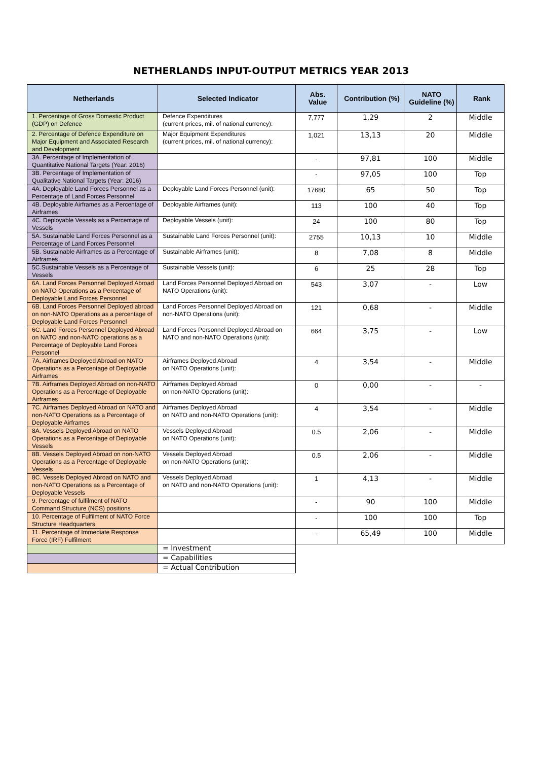NETHERLANDS INPUT-OUTPUT METRICS YEAR 2013
| Netherlands | Selected Indicator | Abs. Value | Contribution (%) | NATO Guideline (%) | Rank |
| --- | --- | --- | --- | --- | --- |
| 1. Percentage of Gross Domestic Product (GDP) on Defence | Defence Expenditures (current prices, mil. of national currency): | 7,777 | 1,29 | 2 | Middle |
| 2. Percentage of Defence Expenditure on Major Equipment and Associated Research and Development | Major Equipment Expenditures (current prices, mil. of national currency): | 1,021 | 13,13 | 20 | Middle |
| 3A. Percentage of Implementation of Quantitative National Targets (Year: 2016) | | - | 97,81 | 100 | Middle |
| 3B. Percentage of Implementation of Qualitative National Targets (Year: 2016) | | - | 97,05 | 100 | Top |
| 4A. Deployable Land Forces Personnel as a Percentage of Land Forces Personnel | Deployable Land Forces Personnel (unit): | 17680 | 65 | 50 | Top |
| 4B. Deployable Airframes as a Percentage of Airframes | Deployable Airframes (unit): | 113 | 100 | 40 | Top |
| 4C. Deployable Vessels as a Percentage of Vessels | Deployable Vessels (unit): | 24 | 100 | 80 | Top |
| 5A. Sustainable Land Forces Personnel as a Percentage of Land Forces Personnel | Sustainable Land Forces Personnel (unit): | 2755 | 10,13 | 10 | Middle |
| 5B. Sustainable Airframes as a Percentage of Airframes | Sustainable Airframes (unit): | 8 | 7,08 | 8 | Middle |
| 5C.Sustainable Vessels as a Percentage of Vessels | Sustainable Vessels (unit): | 6 | 25 | 28 | Top |
| 6A. Land Forces Personnel Deployed Abroad on NATO Operations as a Percentage of Deployable Land Forces Personnel | Land Forces Personnel Deployed Abroad on NATO Operations (unit): | 543 | 3,07 | - | Low |
| 6B. Land Forces Personnel Deployed abroad on non-NATO Operations as a percentage of Deployable Land Forces Personnel | Land Forces Personnel Deployed Abroad on non-NATO Operations (unit): | 121 | 0,68 | - | Middle |
| 6C. Land Forces Personnel Deployed Abroad on NATO and non-NATO operations as a Percentage of Deployable Land Forces Personnel | Land Forces Personnel Deployed Abroad on NATO and non-NATO Operations (unit): | 664 | 3,75 | - | Low |
| 7A. Airframes Deployed Abroad on NATO Operations as a Percentage of Deployable Airframes | Airframes Deployed Abroad on NATO Operations (unit): | 4 | 3,54 | - | Middle |
| 7B. Airframes Deployed Abroad on non-NATO Operations as a Percentage of Deployable Airframes | Airframes Deployed Abroad on non-NATO Operations (unit): | 0 | 0,00 | - | - |
| 7C. Airframes Deployed Abroad on NATO and non-NATO Operations as a Percentage of Deployable Airframes | Airframes Deployed Abroad on NATO and non-NATO Operations (unit): | 4 | 3,54 | - | Middle |
| 8A. Vessels Deployed Abroad on NATO Operations as a Percentage of Deployable Vessels | Vessels Deployed Abroad on NATO Operations (unit): | 0.5 | 2,06 | - | Middle |
| 8B. Vessels Deployed Abroad on non-NATO Operations as a Percentage of Deployable Vessels | Vessels Deployed Abroad on non-NATO Operations (unit): | 0.5 | 2,06 | - | Middle |
| 8C. Vessels Deployed Abroad on NATO and non-NATO Operations as a Percentage of Deployable Vessels | Vessels Deployed Abroad on NATO and non-NATO Operations (unit): | 1 | 4,13 | - | Middle |
| 9. Percentage of fulfilment of NATO Command Structure (NCS) positions | | - | 90 | 100 | Middle |
| 10. Percentage of Fulfilment of NATO Force Structure Headquarters | | - | 100 | 100 | Top |
| 11. Percentage of Immediate Response Force (IRF) Fulfilment | | - | 65,49 | 100 | Middle |
| | = Investment | | | | |
| | = Capabilities | | | | |
| | = Actual Contribution | | | | |